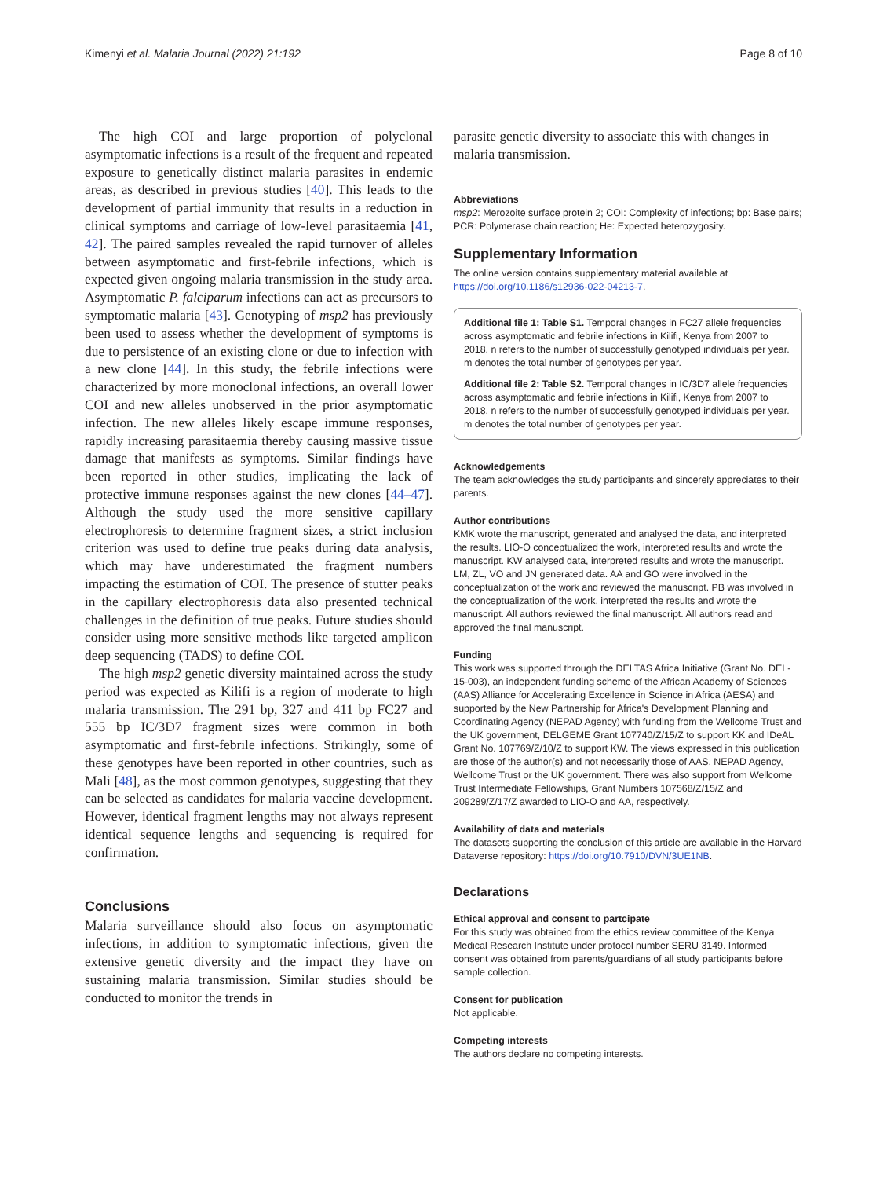Kimenyi et al. Malaria Journal (2022) 21:192 Page 8 of 10
The high COI and large proportion of polyclonal asymptomatic infections is a result of the frequent and repeated exposure to genetically distinct malaria parasites in endemic areas, as described in previous studies [40]. This leads to the development of partial immunity that results in a reduction in clinical symptoms and carriage of low-level parasitaemia [41, 42]. The paired samples revealed the rapid turnover of alleles between asymptomatic and first-febrile infections, which is expected given ongoing malaria transmission in the study area. Asymptomatic P. falciparum infections can act as precursors to symptomatic malaria [43]. Genotyping of msp2 has previously been used to assess whether the development of symptoms is due to persistence of an existing clone or due to infection with a new clone [44]. In this study, the febrile infections were characterized by more monoclonal infections, an overall lower COI and new alleles unobserved in the prior asymptomatic infection. The new alleles likely escape immune responses, rapidly increasing parasitaemia thereby causing massive tissue damage that manifests as symptoms. Similar findings have been reported in other studies, implicating the lack of protective immune responses against the new clones [44–47]. Although the study used the more sensitive capillary electrophoresis to determine fragment sizes, a strict inclusion criterion was used to define true peaks during data analysis, which may have underestimated the fragment numbers impacting the estimation of COI. The presence of stutter peaks in the capillary electrophoresis data also presented technical challenges in the definition of true peaks. Future studies should consider using more sensitive methods like targeted amplicon deep sequencing (TADS) to define COI.
The high msp2 genetic diversity maintained across the study period was expected as Kilifi is a region of moderate to high malaria transmission. The 291 bp, 327 and 411 bp FC27 and 555 bp IC/3D7 fragment sizes were common in both asymptomatic and first-febrile infections. Strikingly, some of these genotypes have been reported in other countries, such as Mali [48], as the most common genotypes, suggesting that they can be selected as candidates for malaria vaccine development. However, identical fragment lengths may not always represent identical sequence lengths and sequencing is required for confirmation.
Conclusions
Malaria surveillance should also focus on asymptomatic infections, in addition to symptomatic infections, given the extensive genetic diversity and the impact they have on sustaining malaria transmission. Similar studies should be conducted to monitor the trends in
parasite genetic diversity to associate this with changes in malaria transmission.
Abbreviations
msp2: Merozoite surface protein 2; COI: Complexity of infections; bp: Base pairs; PCR: Polymerase chain reaction; He: Expected heterozygosity.
Supplementary Information
The online version contains supplementary material available at https://doi.org/10.1186/s12936-022-04213-7.
Additional file 1: Table S1. Temporal changes in FC27 allele frequencies across asymptomatic and febrile infections in Kilifi, Kenya from 2007 to 2018. n refers to the number of successfully genotyped individuals per year. m denotes the total number of genotypes per year.
Additional file 2: Table S2. Temporal changes in IC/3D7 allele frequencies across asymptomatic and febrile infections in Kilifi, Kenya from 2007 to 2018. n refers to the number of successfully genotyped individuals per year. m denotes the total number of genotypes per year.
Acknowledgements
The team acknowledges the study participants and sincerely appreciates to their parents.
Author contributions
KMK wrote the manuscript, generated and analysed the data, and interpreted the results. LIO-O conceptualized the work, interpreted results and wrote the manuscript. KW analysed data, interpreted results and wrote the manuscript. LM, ZL, VO and JN generated data. AA and GO were involved in the conceptualization of the work and reviewed the manuscript. PB was involved in the conceptualization of the work, interpreted the results and wrote the manuscript. All authors reviewed the final manuscript. All authors read and approved the final manuscript.
Funding
This work was supported through the DELTAS Africa Initiative (Grant No. DEL-15-003), an independent funding scheme of the African Academy of Sciences (AAS) Alliance for Accelerating Excellence in Science in Africa (AESA) and supported by the New Partnership for Africa's Development Planning and Coordinating Agency (NEPAD Agency) with funding from the Wellcome Trust and the UK government, DELGEME Grant 107740/Z/15/Z to support KK and IDeAL Grant No. 107769/Z/10/Z to support KW. The views expressed in this publication are those of the author(s) and not necessarily those of AAS, NEPAD Agency, Wellcome Trust or the UK government. There was also support from Wellcome Trust Intermediate Fellowships, Grant Numbers 107568/Z/15/Z and 209289/Z/17/Z awarded to LIO-O and AA, respectively.
Availability of data and materials
The datasets supporting the conclusion of this article are available in the Harvard Dataverse repository: https://doi.org/10.7910/DVN/3UE1NB.
Declarations
Ethical approval and consent to partcipate
For this study was obtained from the ethics review committee of the Kenya Medical Research Institute under protocol number SERU 3149. Informed consent was obtained from parents/guardians of all study participants before sample collection.
Consent for publication
Not applicable.
Competing interests
The authors declare no competing interests.